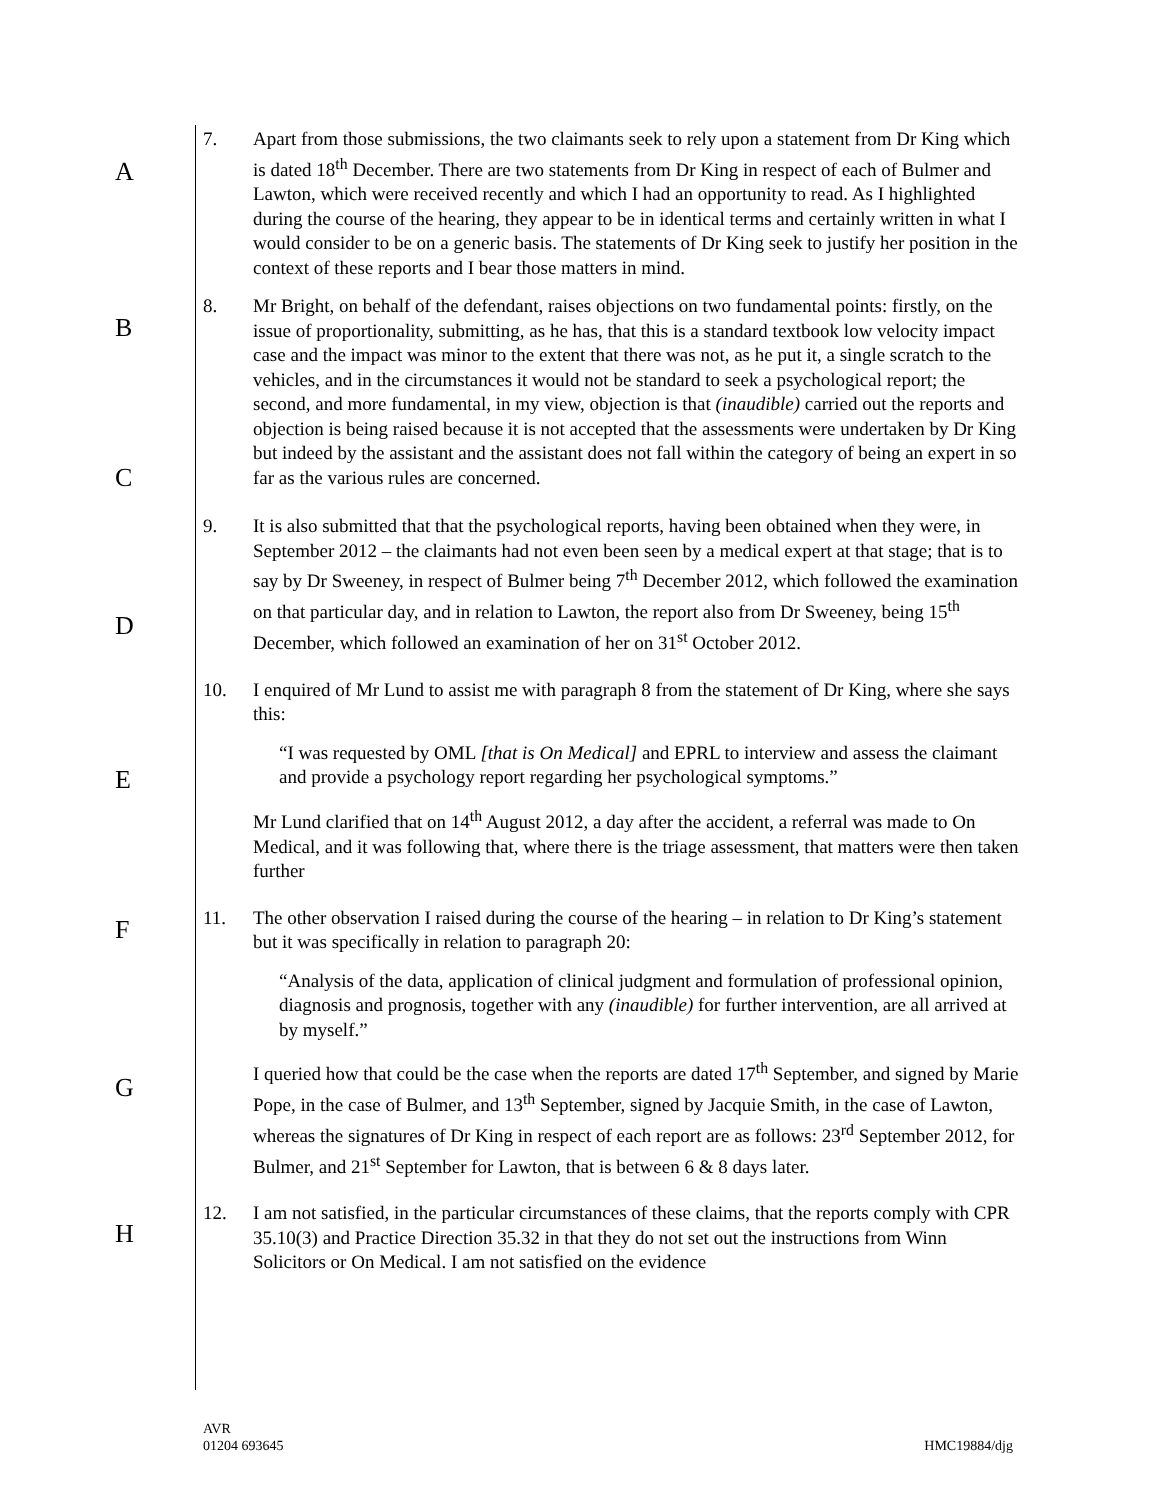A
B
C
D
E
F
G
H
7. Apart from those submissions, the two claimants seek to rely upon a statement from Dr King which is dated 18<sup>th</sup> December. There are two statements from Dr King in respect of each of Bulmer and Lawton, which were received recently and which I had an opportunity to read. As I highlighted during the course of the hearing, they appear to be in identical terms and certainly written in what I would consider to be on a generic basis. The statements of Dr King seek to justify her position in the context of these reports and I bear those matters in mind.
8. Mr Bright, on behalf of the defendant, raises objections on two fundamental points: firstly, on the issue of proportionality, submitting, as he has, that this is a standard textbook low velocity impact case and the impact was minor to the extent that there was not, as he put it, a single scratch to the vehicles, and in the circumstances it would not be standard to seek a psychological report; the second, and more fundamental, in my view, objection is that (inaudible) carried out the reports and objection is being raised because it is not accepted that the assessments were undertaken by Dr King but indeed by the assistant and the assistant does not fall within the category of being an expert in so far as the various rules are concerned.
9. It is also submitted that that the psychological reports, having been obtained when they were, in September 2012 – the claimants had not even been seen by a medical expert at that stage; that is to say by Dr Sweeney, in respect of Bulmer being 7<sup>th</sup> December 2012, which followed the examination on that particular day, and in relation to Lawton, the report also from Dr Sweeney, being 15<sup>th</sup> December, which followed an examination of her on 31<sup>st</sup> October 2012.
10. I enquired of Mr Lund to assist me with paragraph 8 from the statement of Dr King, where she says this:
“I was requested by OML [that is On Medical] and EPRL to interview and assess the claimant and provide a psychology report regarding her psychological symptoms.”
Mr Lund clarified that on 14<sup>th</sup> August 2012, a day after the accident, a referral was made to On Medical, and it was following that, where there is the triage assessment, that matters were then taken further
11. The other observation I raised during the course of the hearing – in relation to Dr King’s statement but it was specifically in relation to paragraph 20:
“Analysis of the data, application of clinical judgment and formulation of professional opinion, diagnosis and prognosis, together with any (inaudible) for further intervention, are all arrived at by myself.”
I queried how that could be the case when the reports are dated 17<sup>th</sup> September, and signed by Marie Pope, in the case of Bulmer, and 13<sup>th</sup> September, signed by Jacquie Smith, in the case of Lawton, whereas the signatures of Dr King in respect of each report are as follows: 23<sup>rd</sup> September 2012, for Bulmer, and 21<sup>st</sup> September for Lawton, that is between 6 & 8 days later.
12. I am not satisfied, in the particular circumstances of these claims, that the reports comply with CPR 35.10(3) and Practice Direction 35.32 in that they do not set out the instructions from Winn Solicitors or On Medical. I am not satisfied on the evidence
AVR
01204 693645
HMC19884/djg